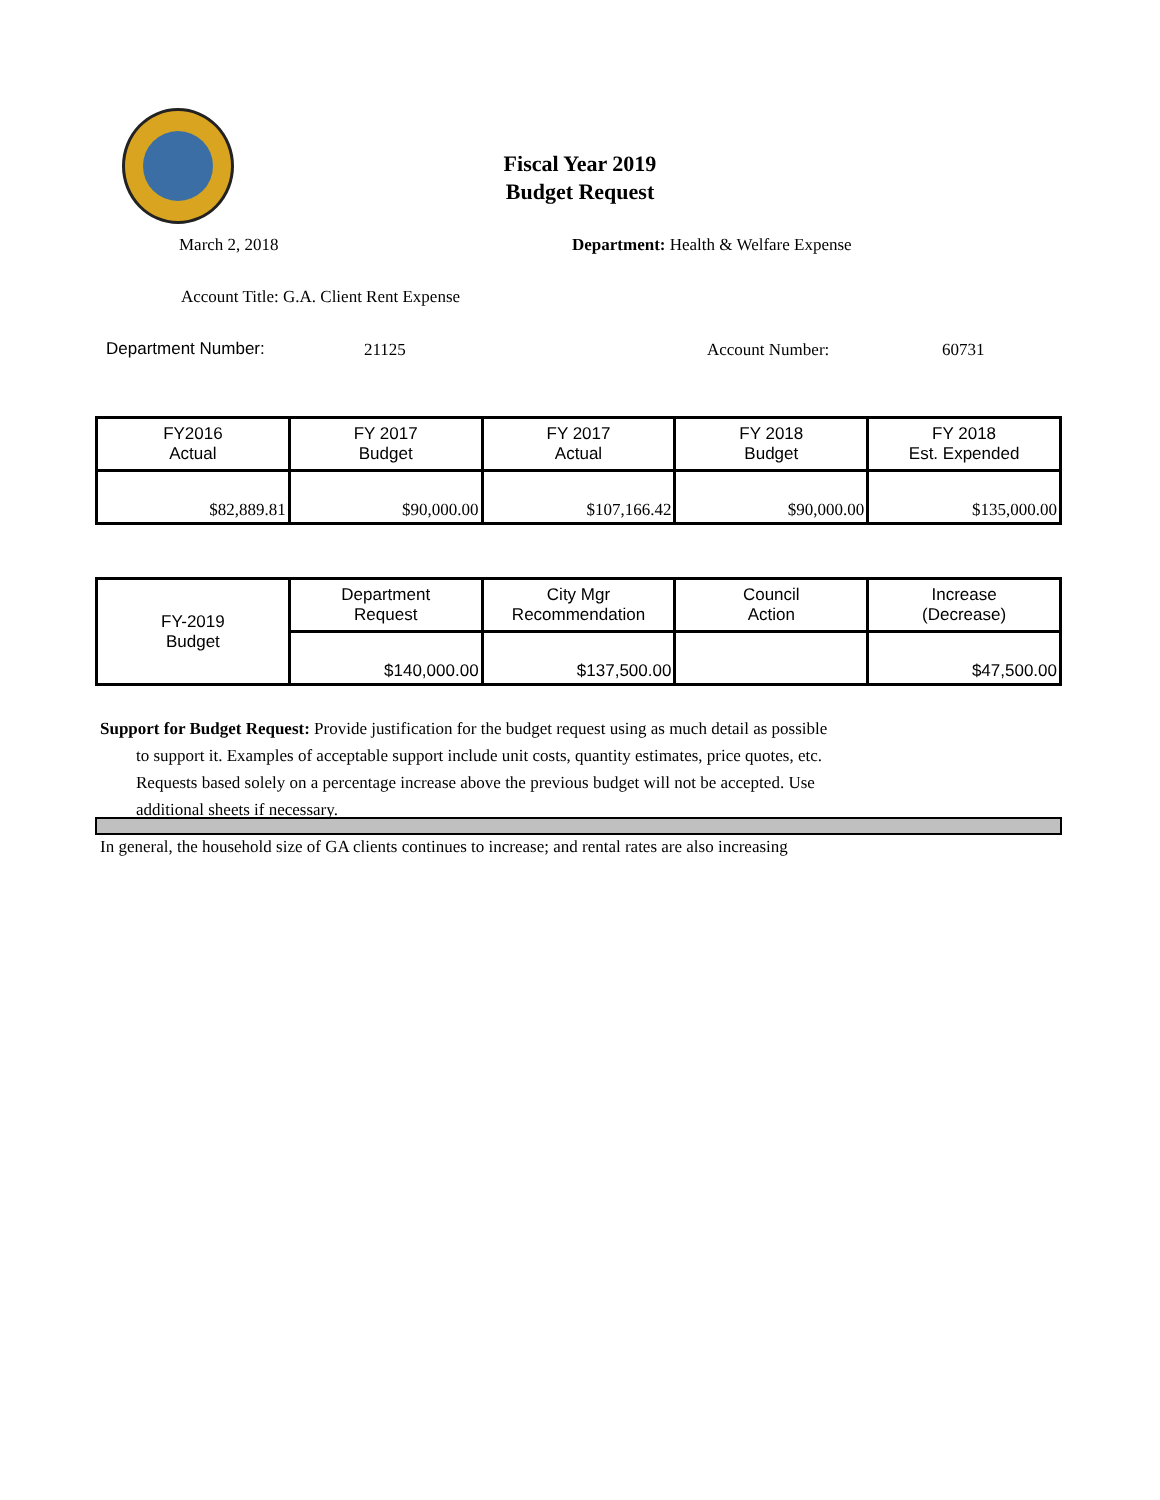Fiscal Year 2019
Budget Request
March 2, 2018
Department: Health & Welfare Expense
Account Title: G.A. Client Rent Expense
Department Number: 21125 Account Number: 60731
| FY2016 Actual | FY 2017 Budget | FY 2017 Actual | FY 2018 Budget | FY 2018 Est. Expended |
| $82,889.81 | $90,000.00 | $107,166.42 | $90,000.00 | $135,000.00 |
| FY-2019 Budget | Department Request | City Mgr Recommendation | Council Action | Increase (Decrease) |
| | $140,000.00 | $137,500.00 | | $47,500.00 |
Support for Budget Request: Provide justification for the budget request using as much detail as possible
to support it. Examples of acceptable support include unit costs, quantity estimates, price quotes, etc.
Requests based solely on a percentage increase above the previous budget will not be accepted. Use
additional sheets if necessary.
In general, the household size of GA clients continues to increase; and rental rates are also increasing